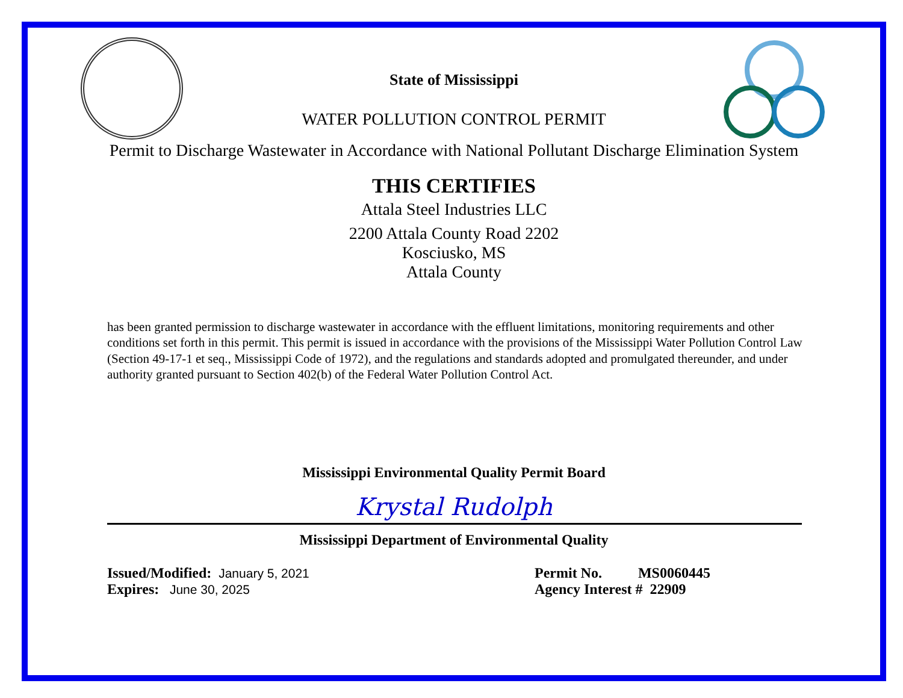State of Mississippi
WATER POLLUTION CONTROL PERMIT
Permit to Discharge Wastewater in Accordance with National Pollutant Discharge Elimination System
THIS CERTIFIES
Attala Steel Industries LLC
2200 Attala County Road 2202
Kosciusko, MS
Attala County
has been granted permission to discharge wastewater in accordance with the effluent limitations, monitoring requirements and other conditions set forth in this permit. This permit is issued in accordance with the provisions of the Mississippi Water Pollution Control Law (Section 49-17-1 et seq., Mississippi Code of 1972), and the regulations and standards adopted and promulgated thereunder, and under authority granted pursuant to Section 402(b) of the Federal Water Pollution Control Act.
Mississippi Environmental Quality Permit Board
Krystal Rudolph
Mississippi Department of Environmental Quality
Issued/Modified: January 5, 2021
Expires: June 30, 2025
Permit No. MS0060445
Agency Interest # 22909